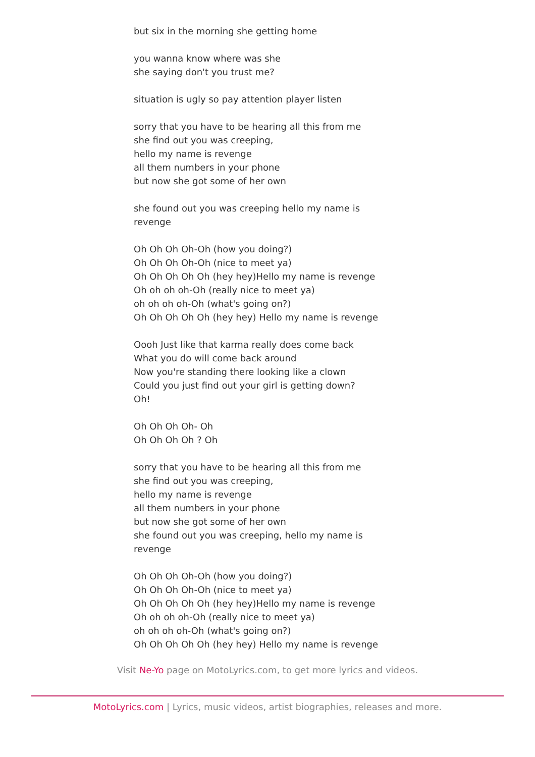but six in the morning she getting home
you wanna know where was she
she saying don't you trust me?
situation is ugly so pay attention player listen
sorry that you have to be hearing all this from me
she find out you was creeping,
hello my name is revenge
all them numbers in your phone
but now she got some of her own
she found out you was creeping hello my name is revenge
Oh Oh Oh Oh-Oh (how you doing?)
Oh Oh Oh Oh-Oh (nice to meet ya)
Oh Oh Oh Oh Oh (hey hey)Hello my name is revenge
Oh oh oh oh-Oh (really nice to meet ya)
oh oh oh oh-Oh (what's going on?)
Oh Oh Oh Oh Oh (hey hey) Hello my name is revenge
Oooh Just like that karma really does come back
What you do will come back around
Now you're standing there looking like a clown
Could you just find out your girl is getting down?
Oh!
Oh Oh Oh Oh- Oh
Oh Oh Oh Oh ? Oh
sorry that you have to be hearing all this from me
she find out you was creeping,
hello my name is revenge
all them numbers in your phone
but now she got some of her own
she found out you was creeping, hello my name is revenge
Oh Oh Oh Oh-Oh (how you doing?)
Oh Oh Oh Oh-Oh (nice to meet ya)
Oh Oh Oh Oh Oh (hey hey)Hello my name is revenge
Oh oh oh oh-Oh (really nice to meet ya)
oh oh oh oh-Oh (what's going on?)
Oh Oh Oh Oh Oh (hey hey) Hello my name is revenge
Visit Ne-Yo page on MotoLyrics.com, to get more lyrics and videos.
MotoLyrics.com | Lyrics, music videos, artist biographies, releases and more.